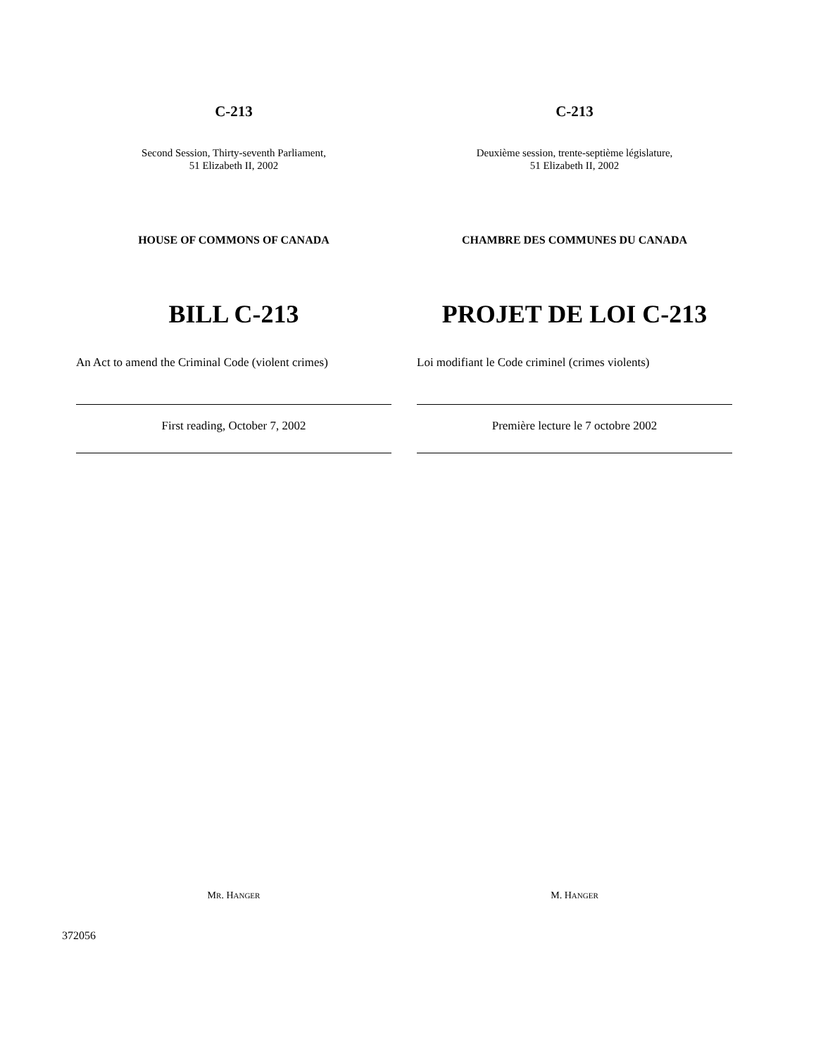C-213
Second Session, Thirty-seventh Parliament,
51 Elizabeth II, 2002
HOUSE OF COMMONS OF CANADA
BILL C-213
An Act to amend the Criminal Code (violent crimes)
First reading, October 7, 2002
MR. HANGER
C-213
Deuxième session, trente-septième législature,
51 Elizabeth II, 2002
CHAMBRE DES COMMUNES DU CANADA
PROJET DE LOI C-213
Loi modifiant le Code criminel (crimes violents)
Première lecture le 7 octobre 2002
M. HANGER
372056